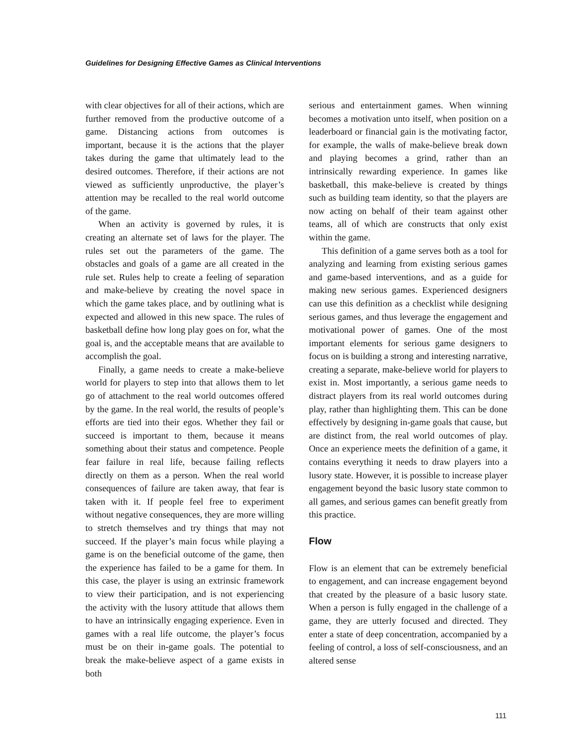Guidelines for Designing Effective Games as Clinical Interventions
with clear objectives for all of their actions, which are further removed from the productive outcome of a game. Distancing actions from outcomes is important, because it is the actions that the player takes during the game that ultimately lead to the desired outcomes. Therefore, if their actions are not viewed as sufficiently unproductive, the player’s attention may be recalled to the real world outcome of the game.
When an activity is governed by rules, it is creating an alternate set of laws for the player. The rules set out the parameters of the game. The obstacles and goals of a game are all created in the rule set. Rules help to create a feeling of separation and make-believe by creating the novel space in which the game takes place, and by outlining what is expected and allowed in this new space. The rules of basketball define how long play goes on for, what the goal is, and the acceptable means that are available to accomplish the goal.
Finally, a game needs to create a make-believe world for players to step into that allows them to let go of attachment to the real world outcomes offered by the game. In the real world, the results of people’s efforts are tied into their egos. Whether they fail or succeed is important to them, because it means something about their status and competence. People fear failure in real life, because failing reflects directly on them as a person. When the real world consequences of failure are taken away, that fear is taken with it. If people feel free to experiment without negative consequences, they are more willing to stretch themselves and try things that may not succeed. If the player’s main focus while playing a game is on the beneficial outcome of the game, then the experience has failed to be a game for them. In this case, the player is using an extrinsic framework to view their participation, and is not experiencing the activity with the lusory attitude that allows them to have an intrinsically engaging experience. Even in games with a real life outcome, the player’s focus must be on their in-game goals. The potential to break the make-believe aspect of a game exists in both
serious and entertainment games. When winning becomes a motivation unto itself, when position on a leaderboard or financial gain is the motivating factor, for example, the walls of make-believe break down and playing becomes a grind, rather than an intrinsically rewarding experience. In games like basketball, this make-believe is created by things such as building team identity, so that the players are now acting on behalf of their team against other teams, all of which are constructs that only exist within the game.
This definition of a game serves both as a tool for analyzing and learning from existing serious games and game-based interventions, and as a guide for making new serious games. Experienced designers can use this definition as a checklist while designing serious games, and thus leverage the engagement and motivational power of games. One of the most important elements for serious game designers to focus on is building a strong and interesting narrative, creating a separate, make-believe world for players to exist in. Most importantly, a serious game needs to distract players from its real world outcomes during play, rather than highlighting them. This can be done effectively by designing in-game goals that cause, but are distinct from, the real world outcomes of play. Once an experience meets the definition of a game, it contains everything it needs to draw players into a lusory state. However, it is possible to increase player engagement beyond the basic lusory state common to all games, and serious games can benefit greatly from this practice.
Flow
Flow is an element that can be extremely beneficial to engagement, and can increase engagement beyond that created by the pleasure of a basic lusory state. When a person is fully engaged in the challenge of a game, they are utterly focused and directed. They enter a state of deep concentration, accompanied by a feeling of control, a loss of self-consciousness, and an altered sense
111